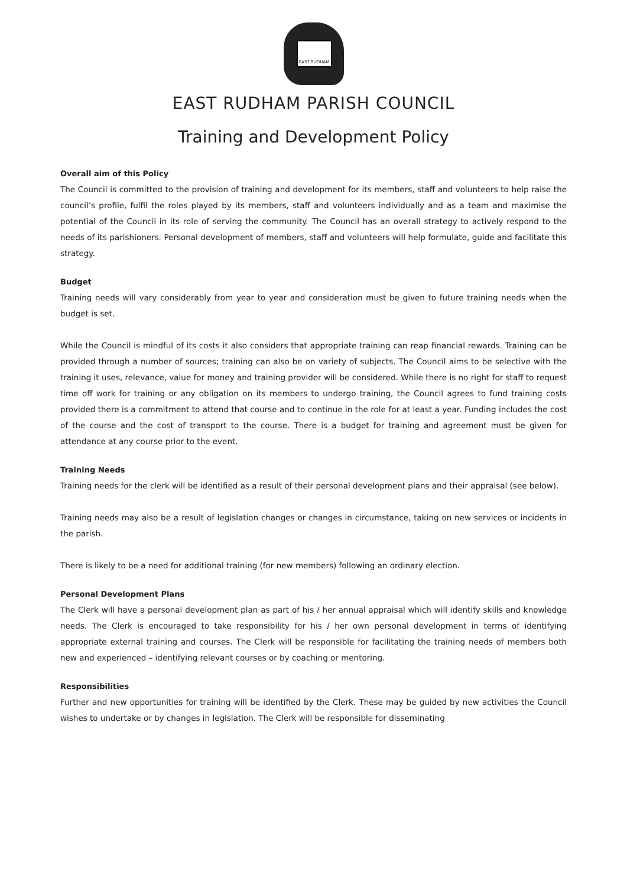EAST RUDHAM
EAST RUDHAM PARISH COUNCIL
Training and Development Policy
Overall aim of this Policy
The Council is committed to the provision of training and development for its members, staff and volunteers to help raise the council’s profile, fulfil the roles played by its members, staff and volunteers individually and as a team and maximise the potential of the Council in its role of serving the community. The Council has an overall strategy to actively respond to the needs of its parishioners. Personal development of members, staff and volunteers will help formulate, guide and facilitate this strategy.
Budget
Training needs will vary considerably from year to year and consideration must be given to future training needs when the budget is set.
While the Council is mindful of its costs it also considers that appropriate training can reap financial rewards. Training can be provided through a number of sources; training can also be on variety of subjects. The Council aims to be selective with the training it uses, relevance, value for money and training provider will be considered. While there is no right for staff to request time off work for training or any obligation on its members to undergo training, the Council agrees to fund training costs provided there is a commitment to attend that course and to continue in the role for at least a year. Funding includes the cost of the course and the cost of transport to the course. There is a budget for training and agreement must be given for attendance at any course prior to the event.
Training Needs
Training needs for the clerk will be identified as a result of their personal development plans and their appraisal (see below).
Training needs may also be a result of legislation changes or changes in circumstance, taking on new services or incidents in the parish.
There is likely to be a need for additional training (for new members) following an ordinary election.
Personal Development Plans
The Clerk will have a personal development plan as part of his / her annual appraisal which will identify skills and knowledge needs. The Clerk is encouraged to take responsibility for his / her own personal development in terms of identifying appropriate external training and courses. The Clerk will be responsible for facilitating the training needs of members both new and experienced – identifying relevant courses or by coaching or mentoring.
Responsibilities
Further and new opportunities for training will be identified by the Clerk. These may be guided by new activities the Council wishes to undertake or by changes in legislation. The Clerk will be responsible for disseminating